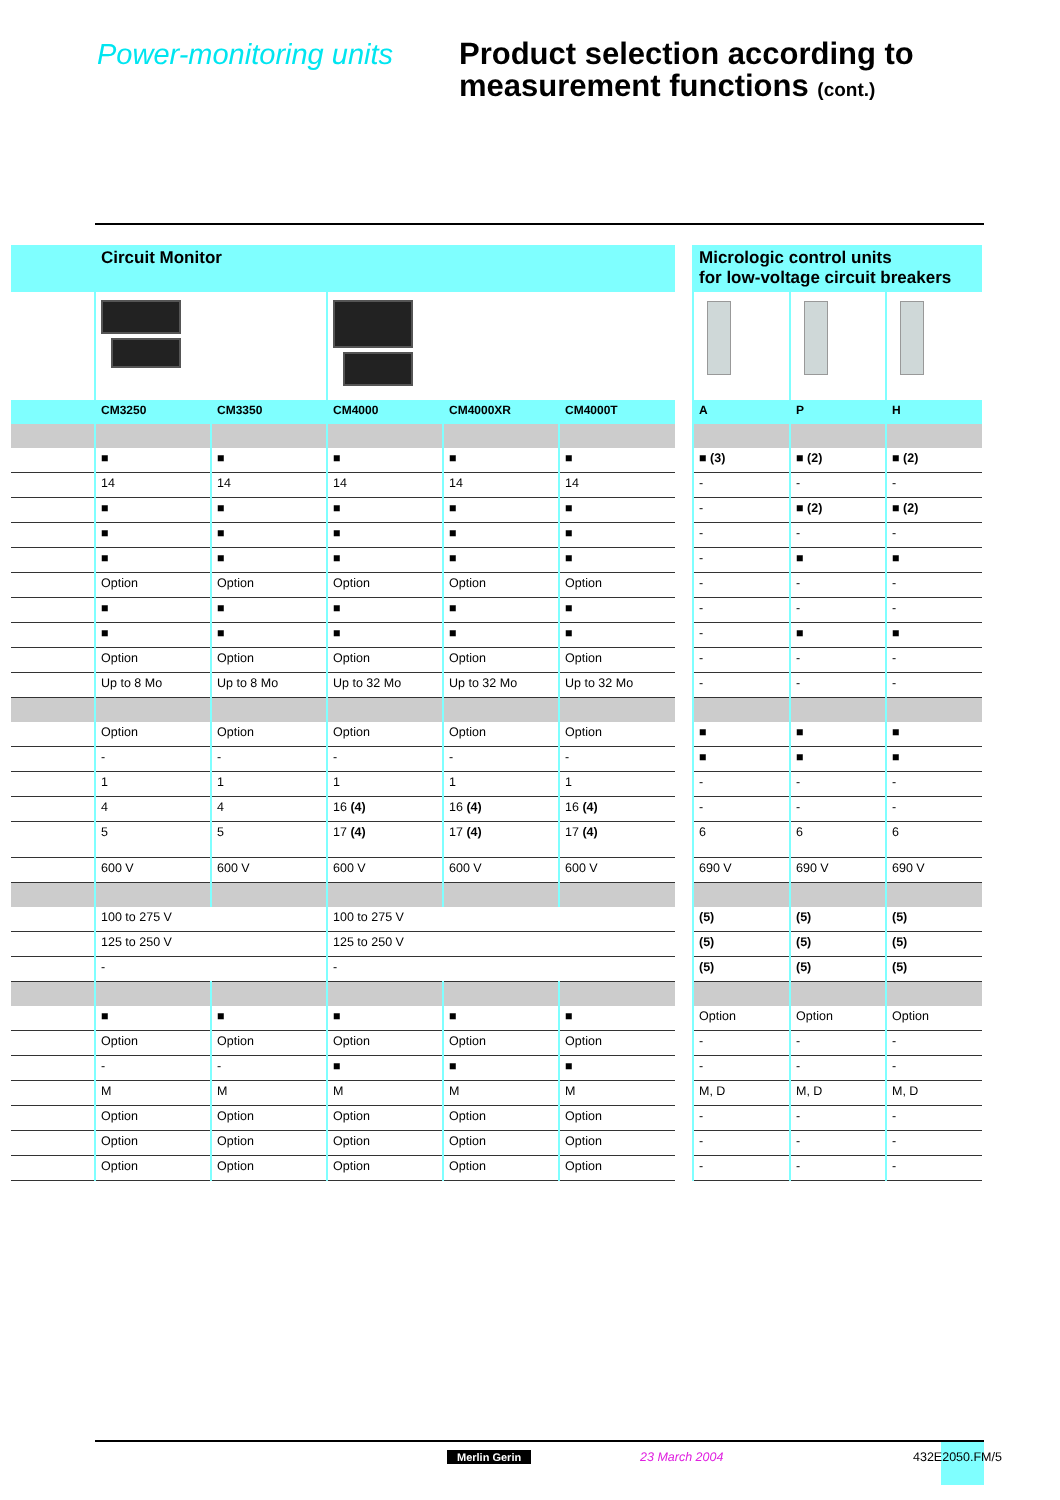Power-monitoring units
Product selection according to
measurement functions (cont.)
| | Circuit Monitor | | | | | | Micrologic control units for low-voltage circuit breakers | | |
| --- | --- | --- | --- | --- | --- | --- | --- | --- | --- |
| | CM3250 | CM3350 | CM4000 | CM4000XR | CM4000T | | A | P | H |
| | ■ | ■ | ■ | ■ | ■ | | ■ (3) | ■ (2) | ■ (2) |
| | 14 | 14 | 14 | 14 | 14 | | - | - | - |
| | ■ | ■ | ■ | ■ | ■ | | - | ■ (2) | ■ (2) |
| | ■ | ■ | ■ | ■ | ■ | | - | - | - |
| | ■ | ■ | ■ | ■ | ■ | | - | ■ | ■ |
| | Option | Option | Option | Option | Option | | - | - | - |
| | ■ | ■ | ■ | ■ | ■ | | - | - | - |
| | ■ | ■ | ■ | ■ | ■ | | - | ■ | ■ |
| | Option | Option | Option | Option | Option | | - | - | - |
| | Up to 8 Mo | Up to 8 Mo | Up to 32 Mo | Up to 32 Mo | Up to 32 Mo | | - | - | - |
| | Option | Option | Option | Option | Option | | ■ | ■ | ■ |
| | - | - | - | - | - | | ■ | ■ | ■ |
| | 1 | 1 | 1 | 1 | 1 | | - | - | - |
| | 4 | 4 | 16 (4) | 16 (4) | 16 (4) | | - | - | - |
| | 5 | 5 | 17 (4) | 17 (4) | 17 (4) | | 6 | 6 | 6 |
| | 600 V | 600 V | 600 V | 600 V | 600 V | | 690 V | 690 V | 690 V |
| | 100 to 275 V | | 100 to 275 V | | | | (5) | (5) | (5) |
| | 125 to 250 V | | 125 to 250 V | | | | (5) | (5) | (5) |
| | - | | - | | | | (5) | (5) | (5) |
| | ■ | ■ | ■ | ■ | ■ | | Option | Option | Option |
| | Option | Option | Option | Option | Option | | - | - | - |
| | - | - | ■ | ■ | ■ | | - | - | - |
| | M | M | M | M | M | | M, D | M, D | M, D |
| | Option | Option | Option | Option | Option | | - | - | - |
| | Option | Option | Option | Option | Option | | - | - | - |
| | Option | Option | Option | Option | Option | | - | - | - |
Merlin Gerin 23 March 2004 432E2050.FM/5